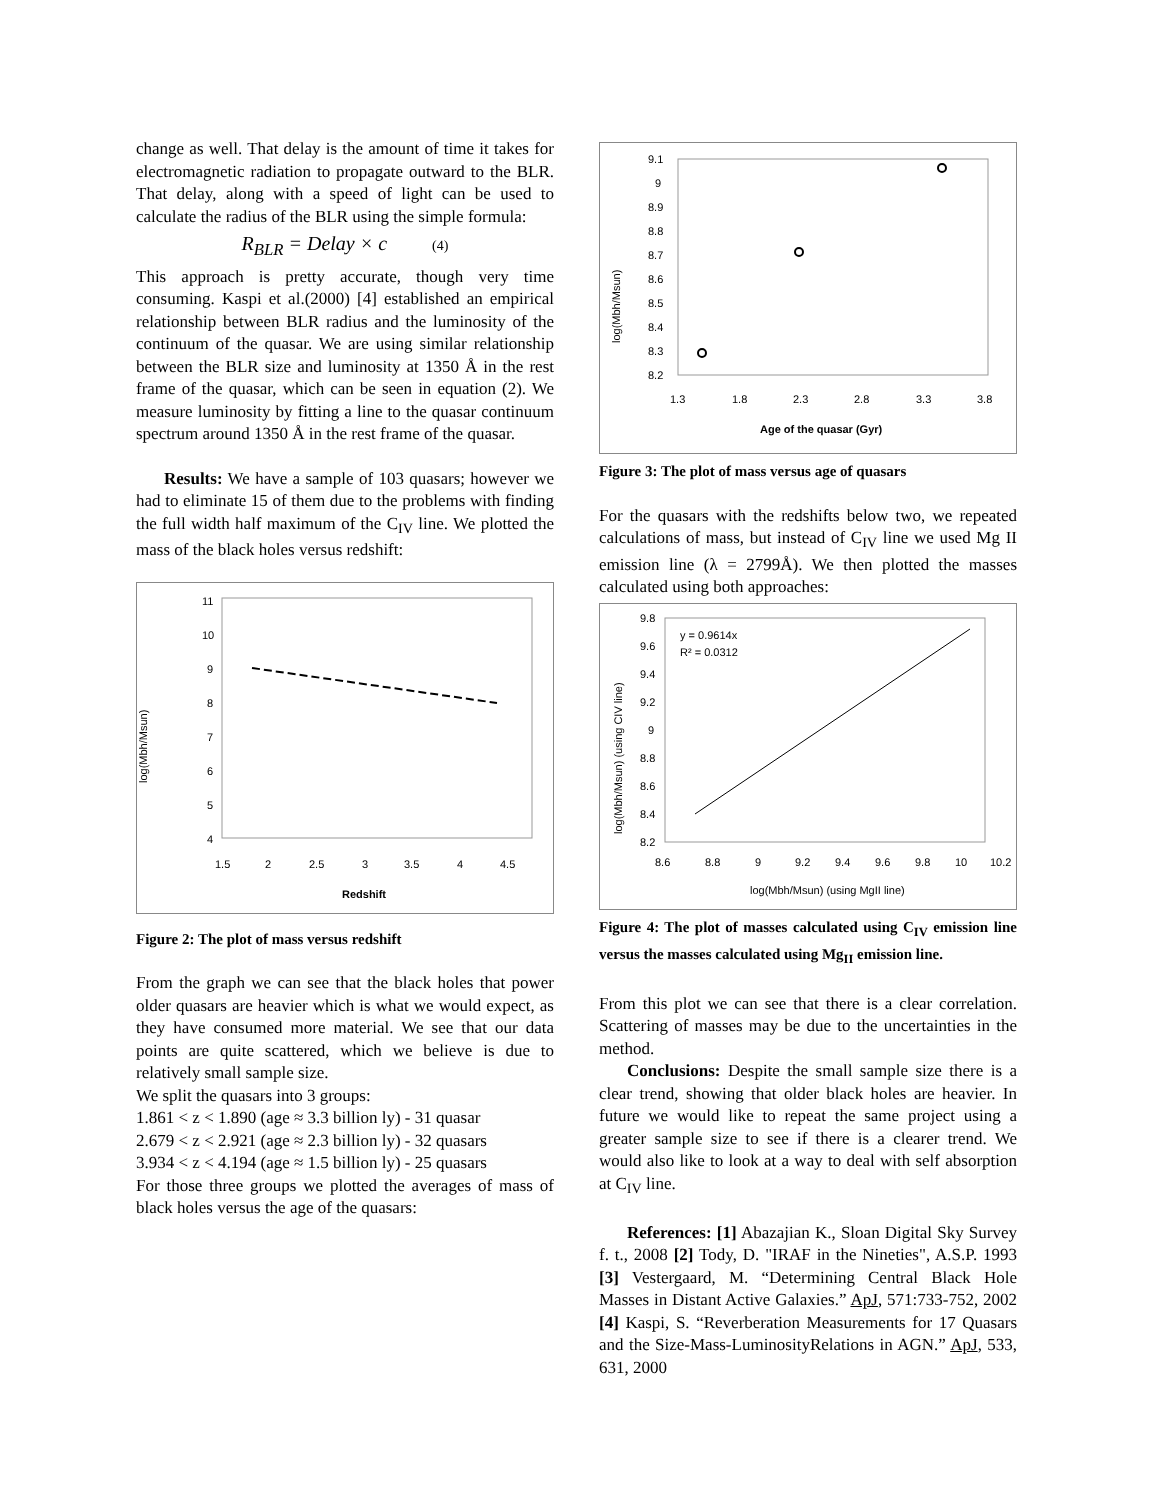change as well. That delay is the amount of time it takes for electromagnetic radiation to propagate outward to the BLR. That delay, along with a speed of light can be used to calculate the radius of the BLR using the simple formula:
R<sub>BLR</sub> = Delay × c (4)
This approach is pretty accurate, though very time consuming. Kaspi et al.(2000) [4] established an empirical relationship between BLR radius and the luminosity of the continuum of the quasar. We are using similar relationship between the BLR size and luminosity at 1350 Å in the rest frame of the quasar, which can be seen in equation (2). We measure luminosity by fitting a line to the quasar continuum spectrum around 1350 Å in the rest frame of the quasar.
Results: We have a sample of 103 quasars; however we had to eliminate 15 of them due to the problems with finding the full width half maximum of the C<sub>IV</sub> line. We plotted the mass of the black holes versus redshift:
log(Mbh/Msun)
11
10
9
8
7
6
5
4
1.5
2
2.5
3
3.5
4
4.5
Redshift
Figure 2: The plot of mass versus redshift
From the graph we can see that the black holes that power older quasars are heavier which is what we would expect, as they have consumed more material. We see that our data points are quite scattered, which we believe is due to relatively small sample size.
We split the quasars into 3 groups:
1.861 < z < 1.890 (age ≈ 3.3 billion ly) - 31 quasar
2.679 < z < 2.921 (age ≈ 2.3 billion ly) - 32 quasars
3.934 < z < 4.194 (age ≈ 1.5 billion ly) - 25 quasars
For those three groups we plotted the averages of mass of black holes versus the age of the quasars:
log(Mbh/Msun)
9.1
9
8.9
8.8
8.7
8.6
8.5
8.4
8.3
8.2
1.3
1.8
2.3
2.8
3.3
3.8
Age of the quasar (Gyr)
Figure 3: The plot of mass versus age of quasars
For the quasars with the redshifts below two, we repeated calculations of mass, but instead of C<sub>IV</sub> line we used Mg II emission line (λ = 2799Å). We then plotted the masses calculated using both approaches:
log(Mbh/Msun) (using CIV line)
9.8
9.6
9.4
9.2
9
8.8
8.6
8.4
8.2
y = 0.9614x
R² = 0.0312
8.6
8.8
9
9.2
9.4
9.6
9.8
10
10.2
log(Mbh/Msun) (using MgII line)
Figure 4: The plot of masses calculated using C<sub>IV</sub> emission line versus the masses calculated using Mg<sub>II</sub> emission line.
From this plot we can see that there is a clear correlation. Scattering of masses may be due to the uncertainties in the method.
Conclusions: Despite the small sample size there is a clear trend, showing that older black holes are heavier. In future we would like to repeat the same project using a greater sample size to see if there is a clearer trend. We would also like to look at a way to deal with self absorption at C<sub>IV</sub> line.
References: [1] Abazajian K., Sloan Digital Sky Survey f. t., 2008 [2] Tody, D. "IRAF in the Nineties", A.S.P. 1993 [3] Vestergaard, M. “Determining Central Black Hole Masses in Distant Active Galaxies.” ApJ, 571:733-752, 2002 [4] Kaspi, S. “Reverberation Measurements for 17 Quasars and the Size-Mass-LuminosityRelations in AGN.” ApJ, 533, 631, 2000